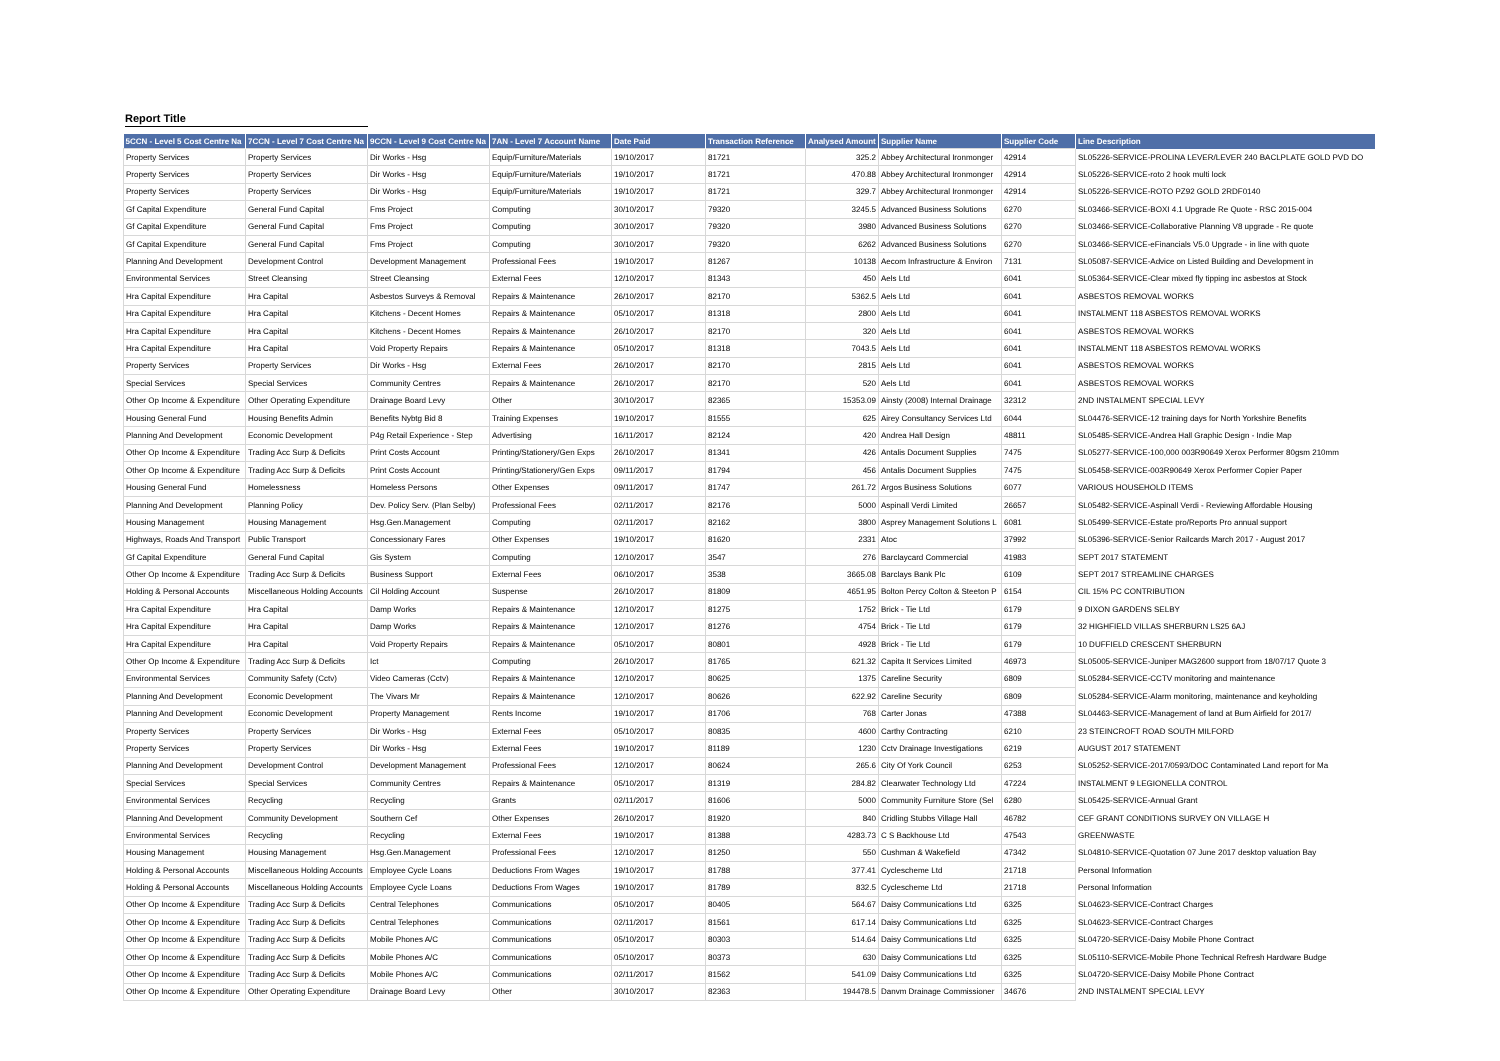Report Title
| 5CCN - Level 5 Cost Centre Na | 7CCN - Level 7 Cost Centre Na | 9CCN - Level 9 Cost Centre Na | 7AN - Level 7 Account Name | Date Paid | Transaction Reference | Analysed Amount | Supplier Name | Supplier Code | Line Description |
| --- | --- | --- | --- | --- | --- | --- | --- | --- | --- |
| Property Services | Property Services | Dir Works - Hsg | Equip/Furniture/Materials | 19/10/2017 | 81721 | 325.2 | Abbey Architectural Ironmonger | 42914 | SL05226-SERVICE-PROLINA LEVER/LEVER 240 BACLPLATE GOLD PVD DO |
| Property Services | Property Services | Dir Works - Hsg | Equip/Furniture/Materials | 19/10/2017 | 81721 | 470.88 | Abbey Architectural Ironmonger | 42914 | SL05226-SERVICE-roto 2 hook multi lock |
| Property Services | Property Services | Dir Works - Hsg | Equip/Furniture/Materials | 19/10/2017 | 81721 | 329.7 | Abbey Architectural Ironmonger | 42914 | SL05226-SERVICE-ROTO PZ92 GOLD 2RDF0140 |
| Gf Capital Expenditure | General Fund Capital | Fms Project | Computing | 30/10/2017 | 79320 | 3245.5 | Advanced Business Solutions | 6270 | SL03466-SERVICE-BOXI 4.1 Upgrade Re Quote - RSC 2015-004 |
| Gf Capital Expenditure | General Fund Capital | Fms Project | Computing | 30/10/2017 | 79320 | 3980 | Advanced Business Solutions | 6270 | SL03466-SERVICE-Collaborative Planning V8 upgrade - Re quote |
| Gf Capital Expenditure | General Fund Capital | Fms Project | Computing | 30/10/2017 | 79320 | 6262 | Advanced Business Solutions | 6270 | SL03466-SERVICE-eFinancials V5.0 Upgrade - in line with quote |
| Planning And Development | Development Control | Development Management | Professional Fees | 19/10/2017 | 81267 | 10138 | Aecom Infrastructure & Environ | 7131 | SL05087-SERVICE-Advice on Listed Building and Development in |
| Environmental Services | Street Cleansing | Street Cleansing | External Fees | 12/10/2017 | 81343 | 450 | Aels Ltd | 6041 | SL05364-SERVICE-Clear mixed fly tipping inc asbestos at Stock |
| Hra Capital Expenditure | Hra Capital | Asbestos Surveys & Removal | Repairs & Maintenance | 26/10/2017 | 82170 | 5362.5 | Aels Ltd | 6041 | ASBESTOS REMOVAL WORKS |
| Hra Capital Expenditure | Hra Capital | Kitchens - Decent Homes | Repairs & Maintenance | 05/10/2017 | 81318 | 2800 | Aels Ltd | 6041 | INSTALMENT 118 ASBESTOS REMOVAL WORKS |
| Hra Capital Expenditure | Hra Capital | Kitchens - Decent Homes | Repairs & Maintenance | 26/10/2017 | 82170 | 320 | Aels Ltd | 6041 | ASBESTOS REMOVAL WORKS |
| Hra Capital Expenditure | Hra Capital | Void Property Repairs | Repairs & Maintenance | 05/10/2017 | 81318 | 7043.5 | Aels Ltd | 6041 | INSTALMENT 118 ASBESTOS REMOVAL WORKS |
| Property Services | Property Services | Dir Works - Hsg | External Fees | 26/10/2017 | 82170 | 2815 | Aels Ltd | 6041 | ASBESTOS REMOVAL WORKS |
| Special Services | Special Services | Community Centres | Repairs & Maintenance | 26/10/2017 | 82170 | 520 | Aels Ltd | 6041 | ASBESTOS REMOVAL WORKS |
| Other Op Income & Expenditure | Other Operating Expenditure | Drainage Board Levy | Other | 30/10/2017 | 82365 | 15353.09 | Ainsty (2008) Internal Drainage | 32312 | 2ND INSTALMENT SPECIAL LEVY |
| Housing General Fund | Housing Benefits Admin | Benefits Nybtg Bid 8 | Training Expenses | 19/10/2017 | 81555 | 625 | Airey Consultancy Services Ltd | 6044 | SL04476-SERVICE-12 training days for North Yorkshire Benefits |
| Planning And Development | Economic Development | P4g Retail Experience - Step | Advertising | 16/11/2017 | 82124 | 420 | Andrea Hall Design | 48811 | SL05485-SERVICE-Andrea Hall Graphic Design - Indie Map |
| Other Op Income & Expenditure | Trading Acc Surp & Deficits | Print Costs Account | Printing/Stationery/Gen Exps | 26/10/2017 | 81341 | 426 | Antalis Document Supplies | 7475 | SL05277-SERVICE-100,000 003R90649 Xerox Performer 80gsm 210mm |
| Other Op Income & Expenditure | Trading Acc Surp & Deficits | Print Costs Account | Printing/Stationery/Gen Exps | 09/11/2017 | 81794 | 456 | Antalis Document Supplies | 7475 | SL05458-SERVICE-003R90649 Xerox Performer Copier Paper |
| Housing General Fund | Homelessness | Homeless Persons | Other Expenses | 09/11/2017 | 81747 | 261.72 | Argos Business Solutions | 6077 | VARIOUS HOUSEHOLD ITEMS |
| Planning And Development | Planning Policy | Dev. Policy Serv. (Plan Selby) | Professional Fees | 02/11/2017 | 82176 | 5000 | Aspinall Verdi Limited | 26657 | SL05482-SERVICE-Aspinall Verdi - Reviewing Affordable Housing |
| Housing Management | Housing Management | Hsg.Gen.Management | Computing | 02/11/2017 | 82162 | 3800 | Asprey Management Solutions L | 6081 | SL05499-SERVICE-Estate pro/Reports Pro annual support |
| Highways, Roads And Transport | Public Transport | Concessionary Fares | Other Expenses | 19/10/2017 | 81620 | 2331 | Atoc | 37992 | SL05396-SERVICE-Senior Railcards March 2017 - August 2017 |
| Gf Capital Expenditure | General Fund Capital | Gis System | Computing | 12/10/2017 | 3547 | 276 | Barclaycard Commercial | 41983 | SEPT 2017 STATEMENT |
| Other Op Income & Expenditure | Trading Acc Surp & Deficits | Business Support | External Fees | 06/10/2017 | 3538 | 3665.08 | Barclays Bank Plc | 6109 | SEPT 2017 STREAMLINE CHARGES |
| Holding & Personal Accounts | Miscellaneous Holding Accounts | Cil Holding Account | Suspense | 26/10/2017 | 81809 | 4651.95 | Bolton Percy Colton & Steeton P | 6154 | CIL 15% PC CONTRIBUTION |
| Hra Capital Expenditure | Hra Capital | Damp Works | Repairs & Maintenance | 12/10/2017 | 81275 | 1752 | Brick - Tie Ltd | 6179 | 9 DIXON GARDENS SELBY |
| Hra Capital Expenditure | Hra Capital | Damp Works | Repairs & Maintenance | 12/10/2017 | 81276 | 4754 | Brick - Tie Ltd | 6179 | 32 HIGHFIELD VILLAS SHERBURN LS25 6AJ |
| Hra Capital Expenditure | Hra Capital | Void Property Repairs | Repairs & Maintenance | 05/10/2017 | 80801 | 4928 | Brick - Tie Ltd | 6179 | 10 DUFFIELD CRESCENT SHERBURN |
| Other Op Income & Expenditure | Trading Acc Surp & Deficits | Ict | Computing | 26/10/2017 | 81765 | 621.32 | Capita It Services Limited | 46973 | SL05005-SERVICE-Juniper MAG2600 support from 18/07/17 Quote 3 |
| Environmental Services | Community Safety (Cctv) | Video Cameras (Cctv) | Repairs & Maintenance | 12/10/2017 | 80625 | 1375 | Careline Security | 6809 | SL05284-SERVICE-CCTV monitoring and maintenance |
| Planning And Development | Economic Development | The Vivars Mr | Repairs & Maintenance | 12/10/2017 | 80626 | 622.92 | Careline Security | 6809 | SL05284-SERVICE-Alarm monitoring, maintenance and keyholding |
| Planning And Development | Economic Development | Property Management | Rents Income | 19/10/2017 | 81706 | 768 | Carter Jonas | 47388 | SL04463-SERVICE-Management of land at Burn Airfield for 2017/ |
| Property Services | Property Services | Dir Works - Hsg | External Fees | 05/10/2017 | 80835 | 4600 | Carthy Contracting | 6210 | 23 STEINCROFT ROAD SOUTH MILFORD |
| Property Services | Property Services | Dir Works - Hsg | External Fees | 19/10/2017 | 81189 | 1230 | Cctv Drainage Investigations | 6219 | AUGUST 2017 STATEMENT |
| Planning And Development | Development Control | Development Management | Professional Fees | 12/10/2017 | 80624 | 265.6 | City Of York Council | 6253 | SL05252-SERVICE-2017/0593/DOC Contaminated Land report for Ma |
| Special Services | Special Services | Community Centres | Repairs & Maintenance | 05/10/2017 | 81319 | 284.82 | Clearwater Technology Ltd | 47224 | INSTALMENT 9 LEGIONELLA CONTROL |
| Environmental Services | Recycling | Recycling | Grants | 02/11/2017 | 81606 | 5000 | Community Furniture Store (Sel | 6280 | SL05425-SERVICE-Annual Grant |
| Planning And Development | Community Development | Southern Cef | Other Expenses | 26/10/2017 | 81920 | 840 | Cridling Stubbs Village Hall | 46782 | CEF GRANT CONDITIONS SURVEY ON VILLAGE H |
| Environmental Services | Recycling | Recycling | External Fees | 19/10/2017 | 81388 | 4283.73 | C S Backhouse Ltd | 47543 | GREENWASTE |
| Housing Management | Housing Management | Hsg.Gen.Management | Professional Fees | 12/10/2017 | 81250 | 550 | Cushman & Wakefield | 47342 | SL04810-SERVICE-Quotation 07 June 2017 desktop valuation Bay |
| Holding & Personal Accounts | Miscellaneous Holding Accounts | Employee Cycle Loans | Deductions From Wages | 19/10/2017 | 81788 | 377.41 | Cyclescheme Ltd | 21718 | Personal Information |
| Holding & Personal Accounts | Miscellaneous Holding Accounts | Employee Cycle Loans | Deductions From Wages | 19/10/2017 | 81789 | 832.5 | Cyclescheme Ltd | 21718 | Personal Information |
| Other Op Income & Expenditure | Trading Acc Surp & Deficits | Central Telephones | Communications | 05/10/2017 | 80405 | 564.67 | Daisy Communications Ltd | 6325 | SL04623-SERVICE-Contract Charges |
| Other Op Income & Expenditure | Trading Acc Surp & Deficits | Central Telephones | Communications | 02/11/2017 | 81561 | 617.14 | Daisy Communications Ltd | 6325 | SL04623-SERVICE-Contract Charges |
| Other Op Income & Expenditure | Trading Acc Surp & Deficits | Mobile Phones A/C | Communications | 05/10/2017 | 80303 | 514.64 | Daisy Communications Ltd | 6325 | SL04720-SERVICE-Daisy Mobile Phone Contract |
| Other Op Income & Expenditure | Trading Acc Surp & Deficits | Mobile Phones A/C | Communications | 05/10/2017 | 80373 | 630 | Daisy Communications Ltd | 6325 | SL05110-SERVICE-Mobile Phone Technical Refresh Hardware Budge |
| Other Op Income & Expenditure | Trading Acc Surp & Deficits | Mobile Phones A/C | Communications | 02/11/2017 | 81562 | 541.09 | Daisy Communications Ltd | 6325 | SL04720-SERVICE-Daisy Mobile Phone Contract |
| Other Op Income & Expenditure | Other Operating Expenditure | Drainage Board Levy | Other | 30/10/2017 | 82363 | 194478.5 | Danvm Drainage Commissioner | 34676 | 2ND INSTALMENT SPECIAL LEVY |